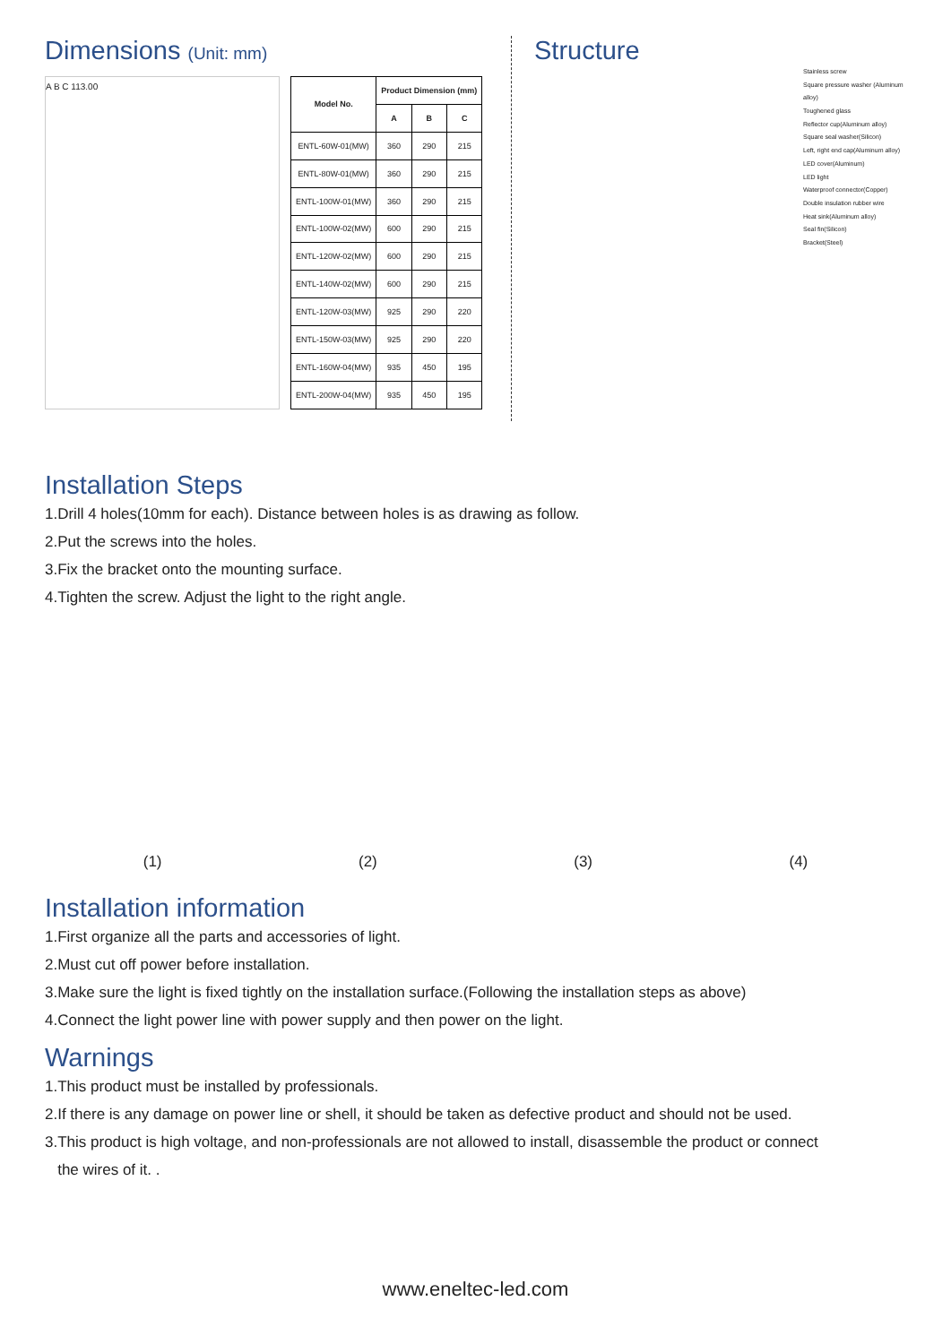Dimensions (Unit: mm)
A B C 113.00
| Model No. | Product Dimension (mm) | | |
| --- | --- | --- | --- |
| | A | B | C |
| ENTL-60W-01(MW) | 360 | 290 | 215 |
| ENTL-80W-01(MW) | 360 | 290 | 215 |
| ENTL-100W-01(MW) | 360 | 290 | 215 |
| ENTL-100W-02(MW) | 600 | 290 | 215 |
| ENTL-120W-02(MW) | 600 | 290 | 215 |
| ENTL-140W-02(MW) | 600 | 290 | 215 |
| ENTL-120W-03(MW) | 925 | 290 | 220 |
| ENTL-150W-03(MW) | 925 | 290 | 220 |
| ENTL-160W-04(MW) | 935 | 450 | 195 |
| ENTL-200W-04(MW) | 935 | 450 | 195 |
Structure
Stainless screw
Square pressure washer (Aluminum alloy)
Toughened glass
Reflector cup(Aluminum alloy)
Square seal washer(Silicon)
Left, right end cap(Aluminum alloy)
LED cover(Aluminum)
LED light
Waterproof connector(Copper)
Double insulation rubber wire
Heat sink(Aluminum alloy)
Seal fin(Silicon)
Bracket(Steel)
Installation Steps
1.Drill 4 holes(10mm for each). Distance between holes is as drawing as follow.
2.Put the screws into the holes.
3.Fix the bracket onto the mounting surface.
4.Tighten the screw. Adjust the light to the right angle.
(1) (2) (3) (4)
Installation information
1.First organize all the parts and accessories of light.
2.Must cut off power before installation.
3.Make sure the light is fixed tightly on the installation surface.(Following the installation steps as above)
4.Connect the light power line with power supply and then power on the light.
Warnings
1.This product must be installed by professionals.
2.If there is any damage on power line or shell, it should be taken as defective product and should not be used.
3.This product is high voltage, and non-professionals are not allowed to install, disassemble the product or connect
the wires of it. .
www.eneltec-led.com